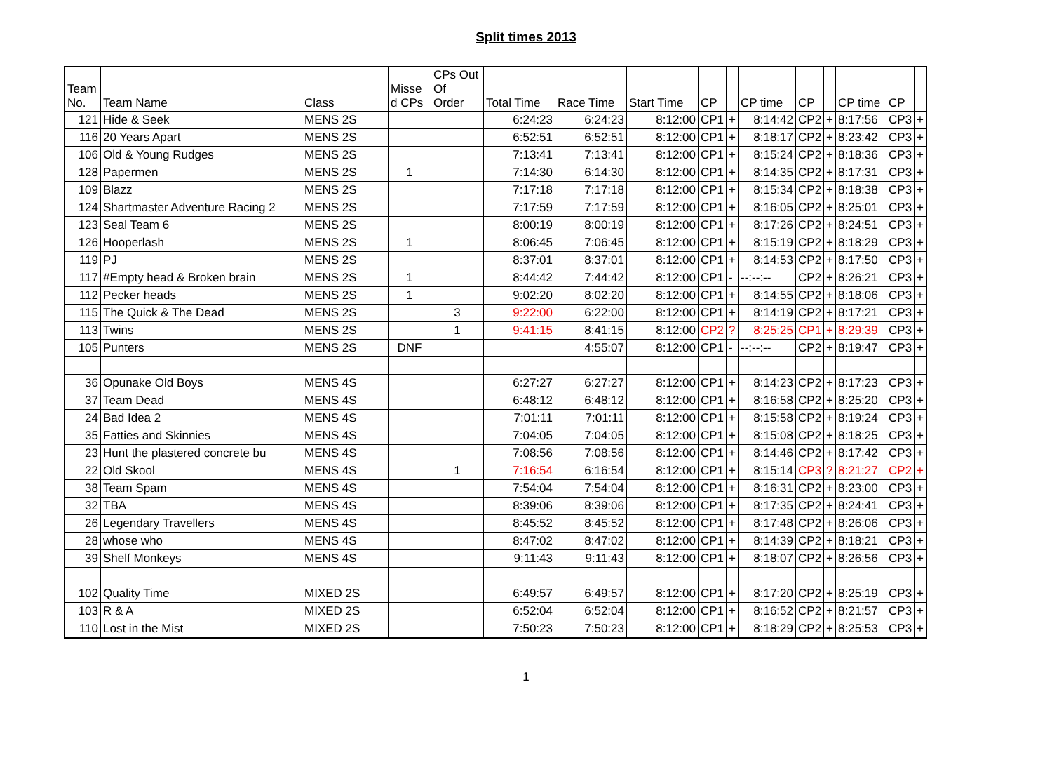Split times 2013
| Team No. | Team Name | Class | Misse d CPs | CPs Out Of Order | Total Time | Race Time | Start Time | CP | | CP time | CP | | CP time | CP | |
| --- | --- | --- | --- | --- | --- | --- | --- | --- | --- | --- | --- | --- | --- | --- | --- |
| 121 | Hide & Seek | MENS 2S | | | 6:24:23 | 6:24:23 | 8:12:00 | CP1 | + | 8:14:42 | CP2 | + | 8:17:56 | CP3 | + |
| 116 | 20 Years Apart | MENS 2S | | | 6:52:51 | 6:52:51 | 8:12:00 | CP1 | + | 8:18:17 | CP2 | + | 8:23:42 | CP3 | + |
| 106 | Old & Young Rudges | MENS 2S | | | 7:13:41 | 7:13:41 | 8:12:00 | CP1 | + | 8:15:24 | CP2 | + | 8:18:36 | CP3 | + |
| 128 | Papermen | MENS 2S | 1 | | 7:14:30 | 6:14:30 | 8:12:00 | CP1 | + | 8:14:35 | CP2 | + | 8:17:31 | CP3 | + |
| 109 | Blazz | MENS 2S | | | 7:17:18 | 7:17:18 | 8:12:00 | CP1 | + | 8:15:34 | CP2 | + | 8:18:38 | CP3 | + |
| 124 | Shartmaster Adventure Racing 2 | MENS 2S | | | 7:17:59 | 7:17:59 | 8:12:00 | CP1 | + | 8:16:05 | CP2 | + | 8:25:01 | CP3 | + |
| 123 | Seal Team 6 | MENS 2S | | | 8:00:19 | 8:00:19 | 8:12:00 | CP1 | + | 8:17:26 | CP2 | + | 8:24:51 | CP3 | + |
| 126 | Hooperlash | MENS 2S | 1 | | 8:06:45 | 7:06:45 | 8:12:00 | CP1 | + | 8:15:19 | CP2 | + | 8:18:29 | CP3 | + |
| 119 | PJ | MENS 2S | | | 8:37:01 | 8:37:01 | 8:12:00 | CP1 | + | 8:14:53 | CP2 | + | 8:17:50 | CP3 | + |
| 117 | #Empty head & Broken brain | MENS 2S | 1 | | 8:44:42 | 7:44:42 | 8:12:00 | CP1 | - | --:--:-- | CP2 | + | 8:26:21 | CP3 | + |
| 112 | Pecker heads | MENS 2S | 1 | | 9:02:20 | 8:02:20 | 8:12:00 | CP1 | + | 8:14:55 | CP2 | + | 8:18:06 | CP3 | + |
| 115 | The Quick & The Dead | MENS 2S | | 3 | 9:22:00 | 6:22:00 | 8:12:00 | CP1 | + | 8:14:19 | CP2 | + | 8:17:21 | CP3 | + |
| 113 | Twins | MENS 2S | | 1 | 9:41:15 | 8:41:15 | 8:12:00 | CP2 | ? | 8:25:25 | CP1 | + | 8:29:39 | CP3 | + |
| 105 | Punters | MENS 2S | DNF | | | 4:55:07 | 8:12:00 | CP1 | - | --:--:-- | CP2 | + | 8:19:47 | CP3 | + |
| 36 | Opunake Old Boys | MENS 4S | | | 6:27:27 | 6:27:27 | 8:12:00 | CP1 | + | 8:14:23 | CP2 | + | 8:17:23 | CP3 | + |
| 37 | Team Dead | MENS 4S | | | 6:48:12 | 6:48:12 | 8:12:00 | CP1 | + | 8:16:58 | CP2 | + | 8:25:20 | CP3 | + |
| 24 | Bad Idea 2 | MENS 4S | | | 7:01:11 | 7:01:11 | 8:12:00 | CP1 | + | 8:15:58 | CP2 | + | 8:19:24 | CP3 | + |
| 35 | Fatties and Skinnies | MENS 4S | | | 7:04:05 | 7:04:05 | 8:12:00 | CP1 | + | 8:15:08 | CP2 | + | 8:18:25 | CP3 | + |
| 23 | Hunt the plastered concrete bu | MENS 4S | | | 7:08:56 | 7:08:56 | 8:12:00 | CP1 | + | 8:14:46 | CP2 | + | 8:17:42 | CP3 | + |
| 22 | Old Skool | MENS 4S | | 1 | 7:16:54 | 6:16:54 | 8:12:00 | CP1 | + | 8:15:14 | CP3 | ? | 8:21:27 | CP2 | + |
| 38 | Team Spam | MENS 4S | | | 7:54:04 | 7:54:04 | 8:12:00 | CP1 | + | 8:16:31 | CP2 | + | 8:23:00 | CP3 | + |
| 32 | TBA | MENS 4S | | | 8:39:06 | 8:39:06 | 8:12:00 | CP1 | + | 8:17:35 | CP2 | + | 8:24:41 | CP3 | + |
| 26 | Legendary Travellers | MENS 4S | | | 8:45:52 | 8:45:52 | 8:12:00 | CP1 | + | 8:17:48 | CP2 | + | 8:26:06 | CP3 | + |
| 28 | whose who | MENS 4S | | | 8:47:02 | 8:47:02 | 8:12:00 | CP1 | + | 8:14:39 | CP2 | + | 8:18:21 | CP3 | + |
| 39 | Shelf Monkeys | MENS 4S | | | 9:11:43 | 9:11:43 | 8:12:00 | CP1 | + | 8:18:07 | CP2 | + | 8:26:56 | CP3 | + |
| 102 | Quality Time | MIXED 2S | | | 6:49:57 | 6:49:57 | 8:12:00 | CP1 | + | 8:17:20 | CP2 | + | 8:25:19 | CP3 | + |
| 103 | R & A | MIXED 2S | | | 6:52:04 | 6:52:04 | 8:12:00 | CP1 | + | 8:16:52 | CP2 | + | 8:21:57 | CP3 | + |
| 110 | Lost in the Mist | MIXED 2S | | | 7:50:23 | 7:50:23 | 8:12:00 | CP1 | + | 8:18:29 | CP2 | + | 8:25:53 | CP3 | + |
1